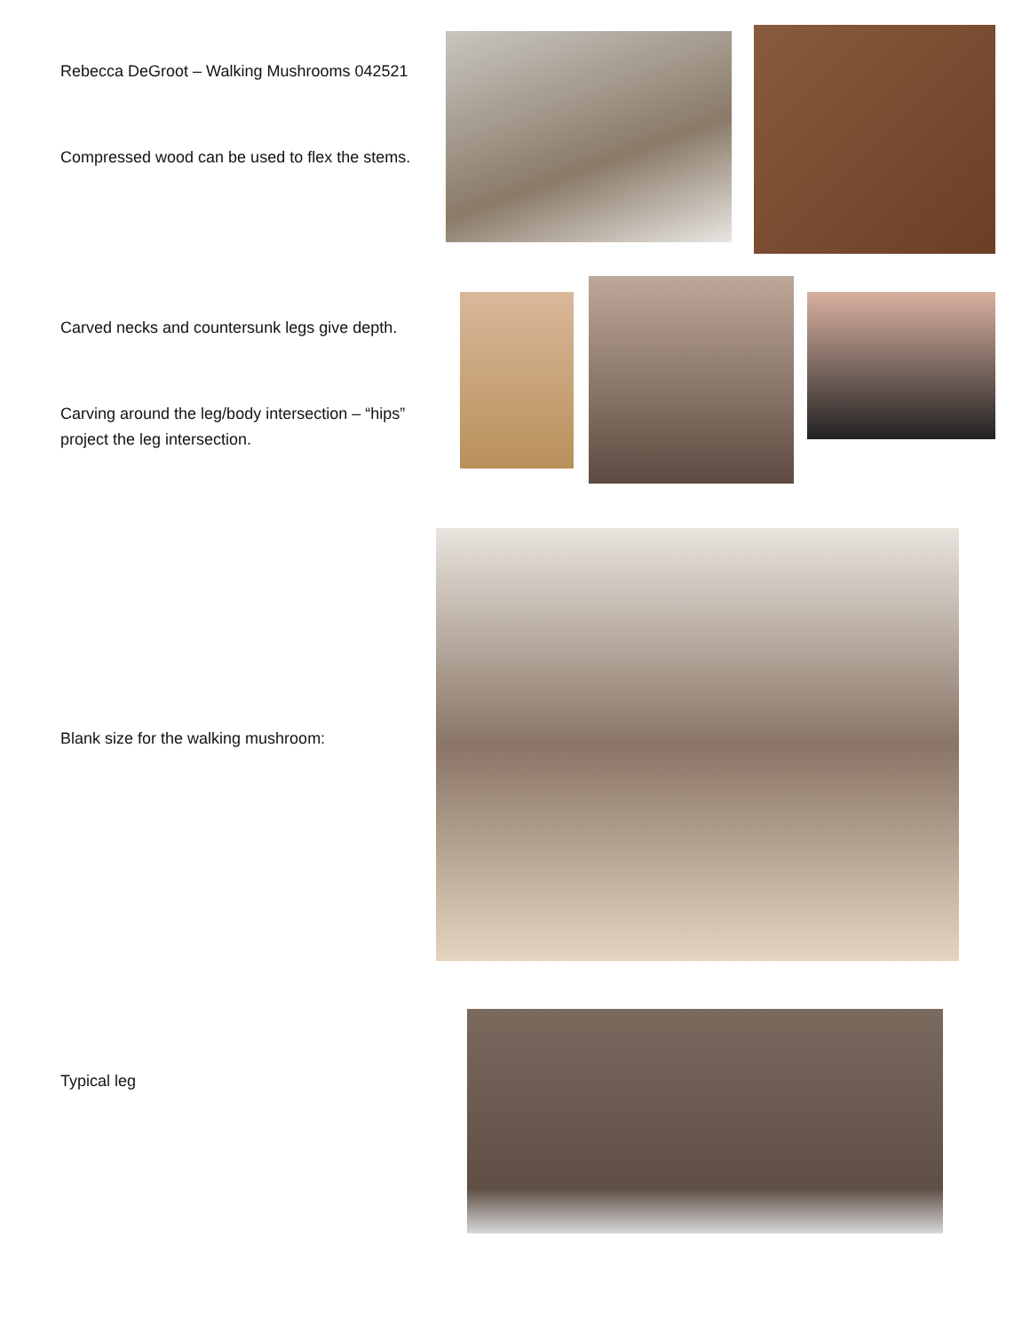Rebecca DeGroot – Walking Mushrooms 042521
Compressed wood can be used to flex the stems.
Carved necks and countersunk legs give depth.
Carving around the leg/body intersection – “hips”
project the leg intersection.
Blank size for the walking mushroom:
Typical leg